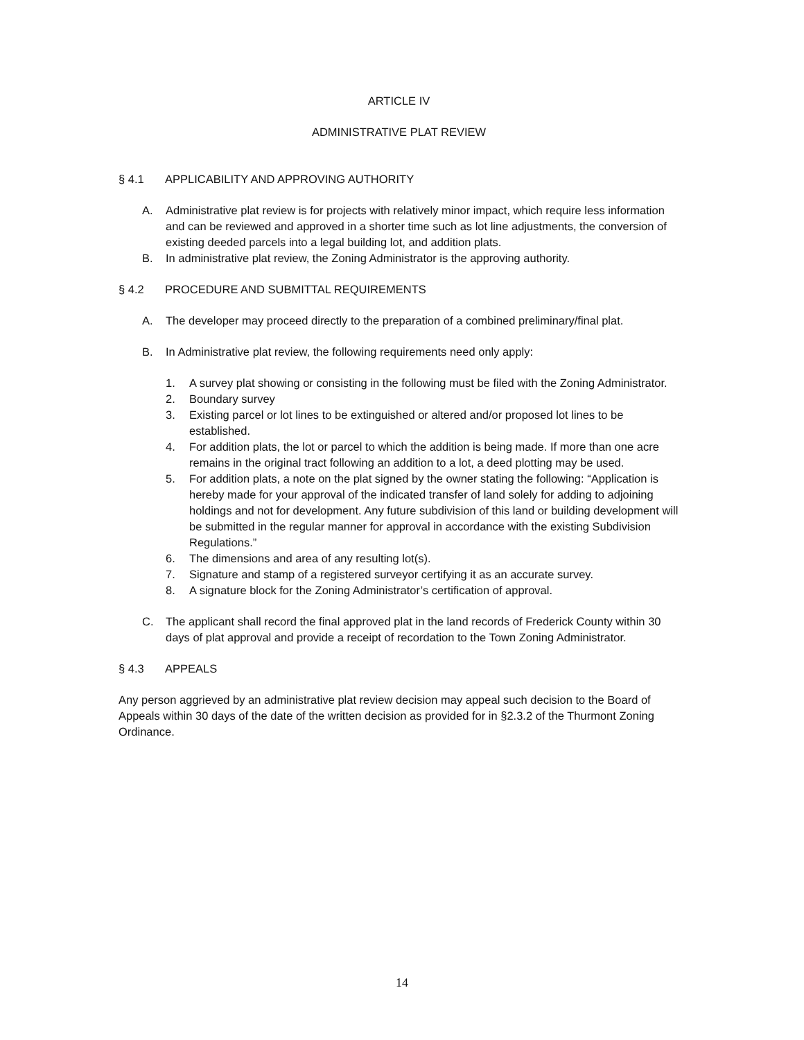ARTICLE IV
ADMINISTRATIVE PLAT REVIEW
§ 4.1 APPLICABILITY AND APPROVING AUTHORITY
A. Administrative plat review is for projects with relatively minor impact, which require less information and can be reviewed and approved in a shorter time such as lot line adjustments, the conversion of existing deeded parcels into a legal building lot, and addition plats.
B. In administrative plat review, the Zoning Administrator is the approving authority.
§ 4.2 PROCEDURE AND SUBMITTAL REQUIREMENTS
A. The developer may proceed directly to the preparation of a combined preliminary/final plat.
B. In Administrative plat review, the following requirements need only apply:
1. A survey plat showing or consisting in the following must be filed with the Zoning Administrator.
2. Boundary survey
3. Existing parcel or lot lines to be extinguished or altered and/or proposed lot lines to be established.
4. For addition plats, the lot or parcel to which the addition is being made. If more than one acre remains in the original tract following an addition to a lot, a deed plotting may be used.
5. For addition plats, a note on the plat signed by the owner stating the following: “Application is hereby made for your approval of the indicated transfer of land solely for adding to adjoining holdings and not for development. Any future subdivision of this land or building development will be submitted in the regular manner for approval in accordance with the existing Subdivision Regulations.”
6. The dimensions and area of any resulting lot(s).
7. Signature and stamp of a registered surveyor certifying it as an accurate survey.
8. A signature block for the Zoning Administrator’s certification of approval.
C. The applicant shall record the final approved plat in the land records of Frederick County within 30 days of plat approval and provide a receipt of recordation to the Town Zoning Administrator.
§ 4.3 APPEALS
Any person aggrieved by an administrative plat review decision may appeal such decision to the Board of Appeals within 30 days of the date of the written decision as provided for in §2.3.2 of the Thurmont Zoning Ordinance.
14